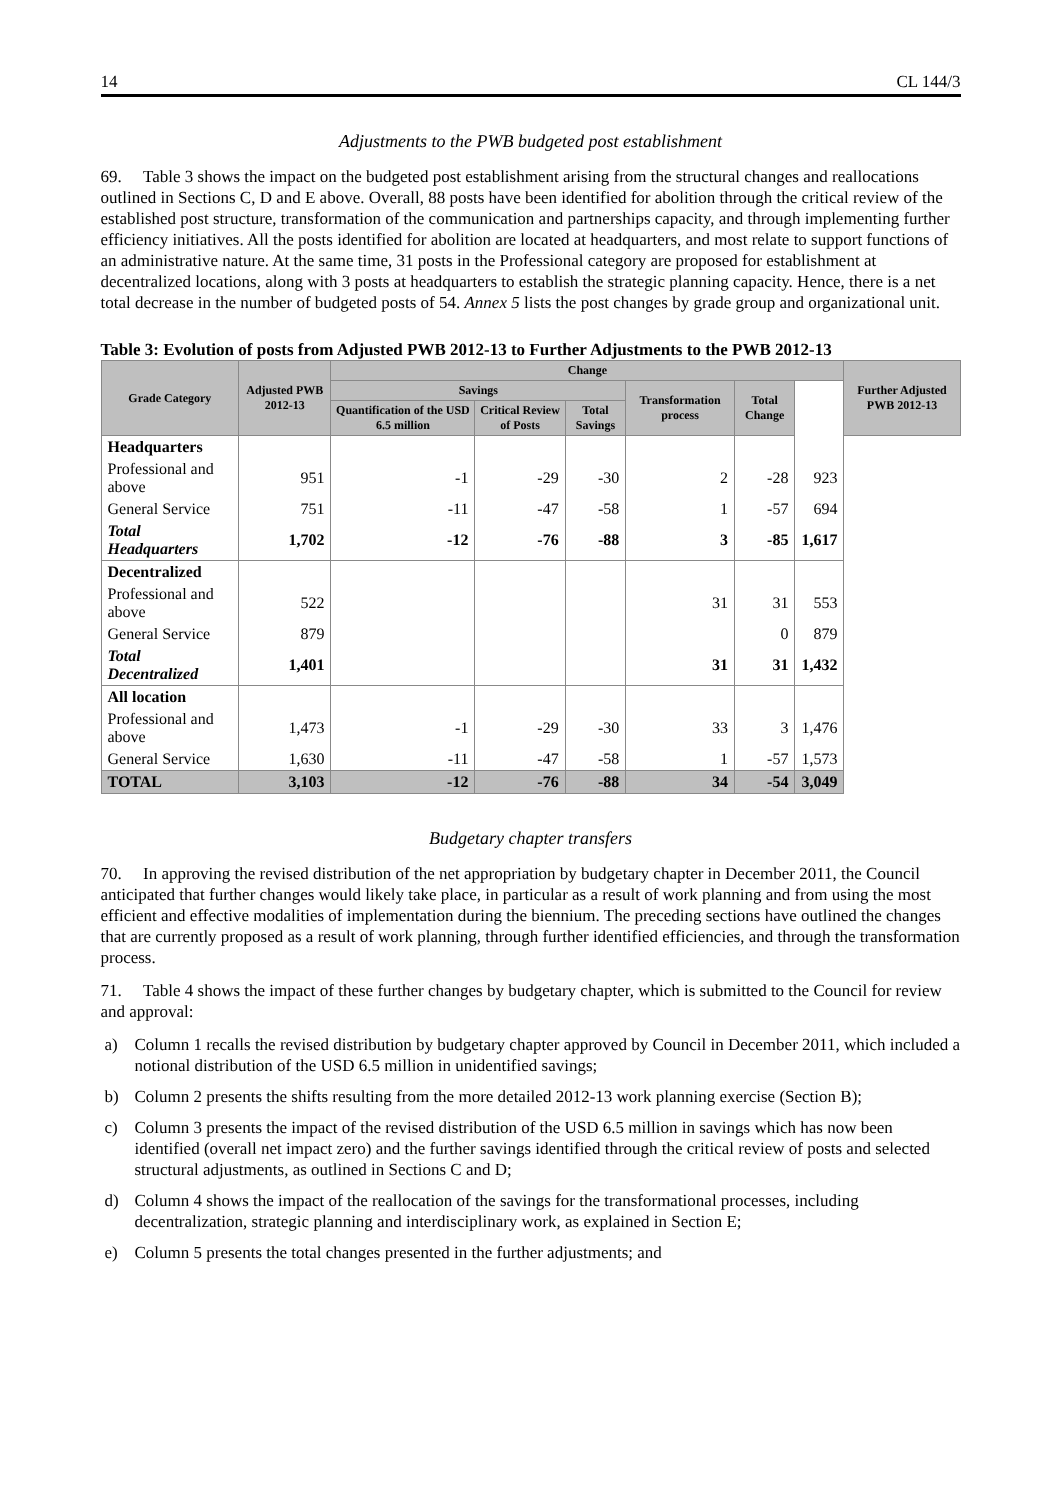14 CL 144/3
Adjustments to the PWB budgeted post establishment
69. Table 3 shows the impact on the budgeted post establishment arising from the structural changes and reallocations outlined in Sections C, D and E above. Overall, 88 posts have been identified for abolition through the critical review of the established post structure, transformation of the communication and partnerships capacity, and through implementing further efficiency initiatives. All the posts identified for abolition are located at headquarters, and most relate to support functions of an administrative nature. At the same time, 31 posts in the Professional category are proposed for establishment at decentralized locations, along with 3 posts at headquarters to establish the strategic planning capacity. Hence, there is a net total decrease in the number of budgeted posts of 54. Annex 5 lists the post changes by grade group and organizational unit.
Table 3: Evolution of posts from Adjusted PWB 2012-13 to Further Adjustments to the PWB 2012-13
| Grade Category | Adjusted PWB 2012-13 | Change | | | | | | Further Adjusted PWB 2012-13 |
| --- | --- | --- | --- | --- | --- | --- | --- | --- |
| | | Savings | | | Transformation process | Total Change | | |
| | | Quantification of the USD 6.5 million | Critical Review of Posts | Total Savings | | | | |
| Headquarters | | | | | | | | |
| Professional and above | 951 | -1 | -29 | -30 | 2 | -28 | 923 | |
| General Service | 751 | -11 | -47 | -58 | 1 | -57 | 694 | |
| Total Headquarters | 1,702 | -12 | -76 | -88 | 3 | -85 | 1,617 | |
| Decentralized | | | | | | | | |
| Professional and above | 522 | | | | 31 | 31 | 553 | |
| General Service | 879 | | | | | 0 | 879 | |
| Total Decentralized | 1,401 | | | | 31 | 31 | 1,432 | |
| All location | | | | | | | | |
| Professional and above | 1,473 | -1 | -29 | -30 | 33 | 3 | 1,476 | |
| General Service | 1,630 | -11 | -47 | -58 | 1 | -57 | 1,573 | |
| TOTAL | 3,103 | -12 | -76 | -88 | 34 | -54 | 3,049 | |
Budgetary chapter transfers
70. In approving the revised distribution of the net appropriation by budgetary chapter in December 2011, the Council anticipated that further changes would likely take place, in particular as a result of work planning and from using the most efficient and effective modalities of implementation during the biennium. The preceding sections have outlined the changes that are currently proposed as a result of work planning, through further identified efficiencies, and through the transformation process.
71. Table 4 shows the impact of these further changes by budgetary chapter, which is submitted to the Council for review and approval:
a) Column 1 recalls the revised distribution by budgetary chapter approved by Council in December 2011, which included a notional distribution of the USD 6.5 million in unidentified savings;
b) Column 2 presents the shifts resulting from the more detailed 2012-13 work planning exercise (Section B);
c) Column 3 presents the impact of the revised distribution of the USD 6.5 million in savings which has now been identified (overall net impact zero) and the further savings identified through the critical review of posts and selected structural adjustments, as outlined in Sections C and D;
d) Column 4 shows the impact of the reallocation of the savings for the transformational processes, including decentralization, strategic planning and interdisciplinary work, as explained in Section E;
e) Column 5 presents the total changes presented in the further adjustments; and